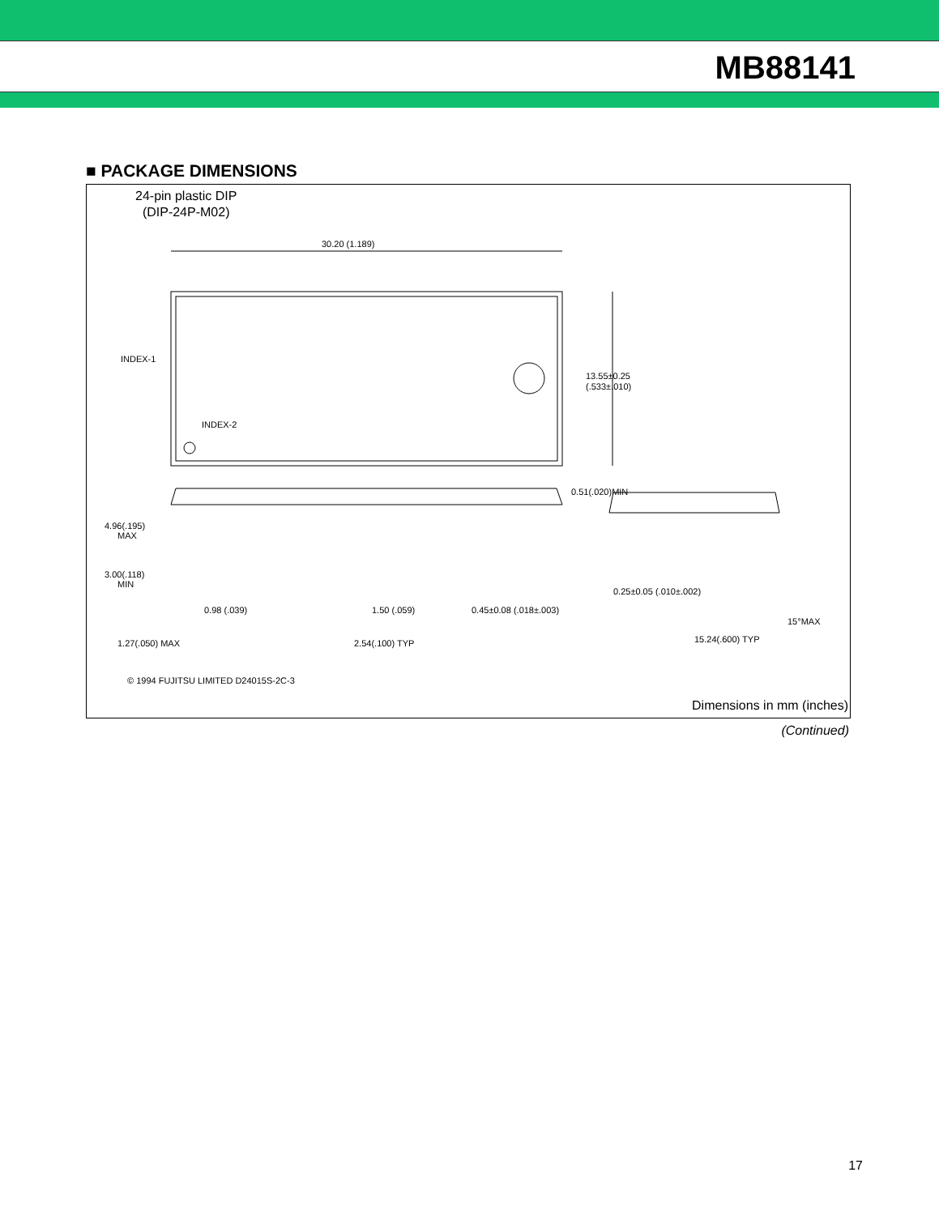MB88141
■ PACKAGE DIMENSIONS
24-pin plastic DIP
(DIP-24P-M02)
30.20 (1.189)
13.55±0.25
(.533±.010)
INDEX-1
INDEX-2
0.51(.020)MIN
4.96(.195)
MAX
3.00(.118)
MIN
0.98 (.039)
1.50 (.059)
0.45±0.08 (.018±.003)
0.25±0.05 (.010±.002)
1.27(.050) MAX
2.54(.100) TYP
15.24(.600) TYP
15°MAX
© 1994 FUJITSU LIMITED D24015S-2C-3
Dimensions in mm (inches)
(Continued)
17